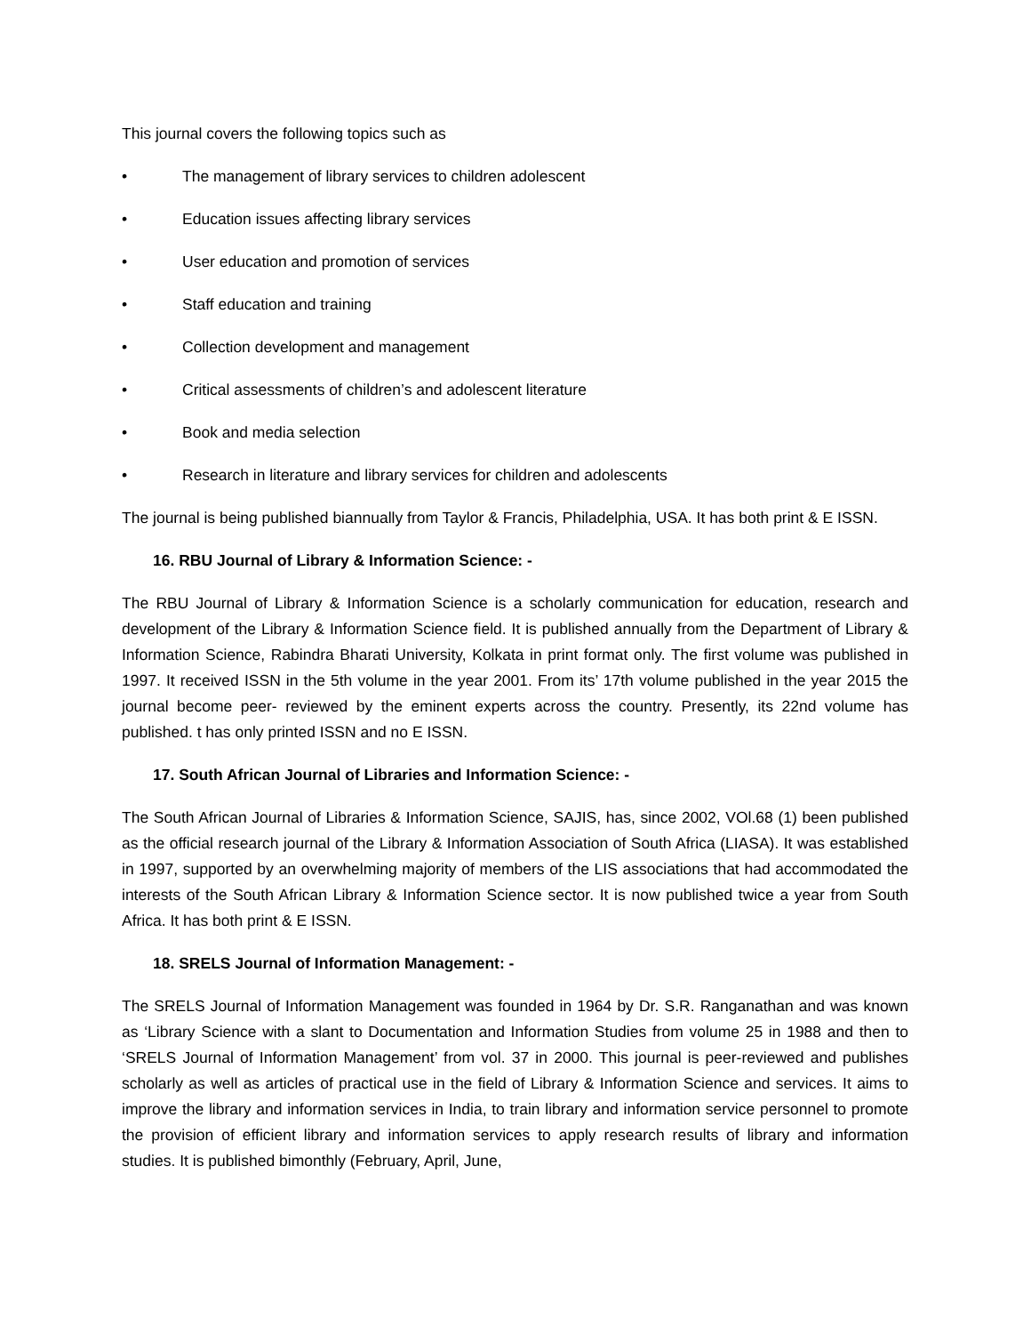This journal covers the following topics such as
• The management of library services to children adolescent
• Education issues affecting library services
• User education and promotion of services
• Staff education and training
• Collection development and management
• Critical assessments of children’s and adolescent literature
• Book and media selection
• Research in literature and library services for children and adolescents
The journal is being published biannually from Taylor & Francis, Philadelphia, USA. It has both print & E ISSN.
16. RBU Journal of Library & Information Science: -
The RBU Journal of Library & Information Science is a scholarly communication for education, research and development of the Library & Information Science field. It is published annually from the Department of Library & Information Science, Rabindra Bharati University, Kolkata in print format only. The first volume was published in 1997. It received ISSN in the 5th volume in the year 2001. From its’ 17th volume published in the year 2015 the journal become peer- reviewed by the eminent experts across the country. Presently, its 22nd volume has published. t has only printed ISSN and no E ISSN.
17. South African Journal of Libraries and Information Science: -
The South African Journal of Libraries & Information Science, SAJIS, has, since 2002, VOl.68 (1) been published as the official research journal of the Library & Information Association of South Africa (LIASA). It was established in 1997, supported by an overwhelming majority of members of the LIS associations that had accommodated the interests of the South African Library & Information Science sector. It is now published twice a year from South Africa. It has both print & E ISSN.
18. SRELS Journal of Information Management: -
The SRELS Journal of Information Management was founded in 1964 by Dr. S.R. Ranganathan and was known as ‘Library Science with a slant to Documentation and Information Studies from volume 25 in 1988 and then to ‘SRELS Journal of Information Management’ from vol. 37 in 2000. This journal is peer-reviewed and publishes scholarly as well as articles of practical use in the field of Library & Information Science and services. It aims to improve the library and information services in India, to train library and information service personnel to promote the provision of efficient library and information services to apply research results of library and information studies. It is published bimonthly (February, April, June,